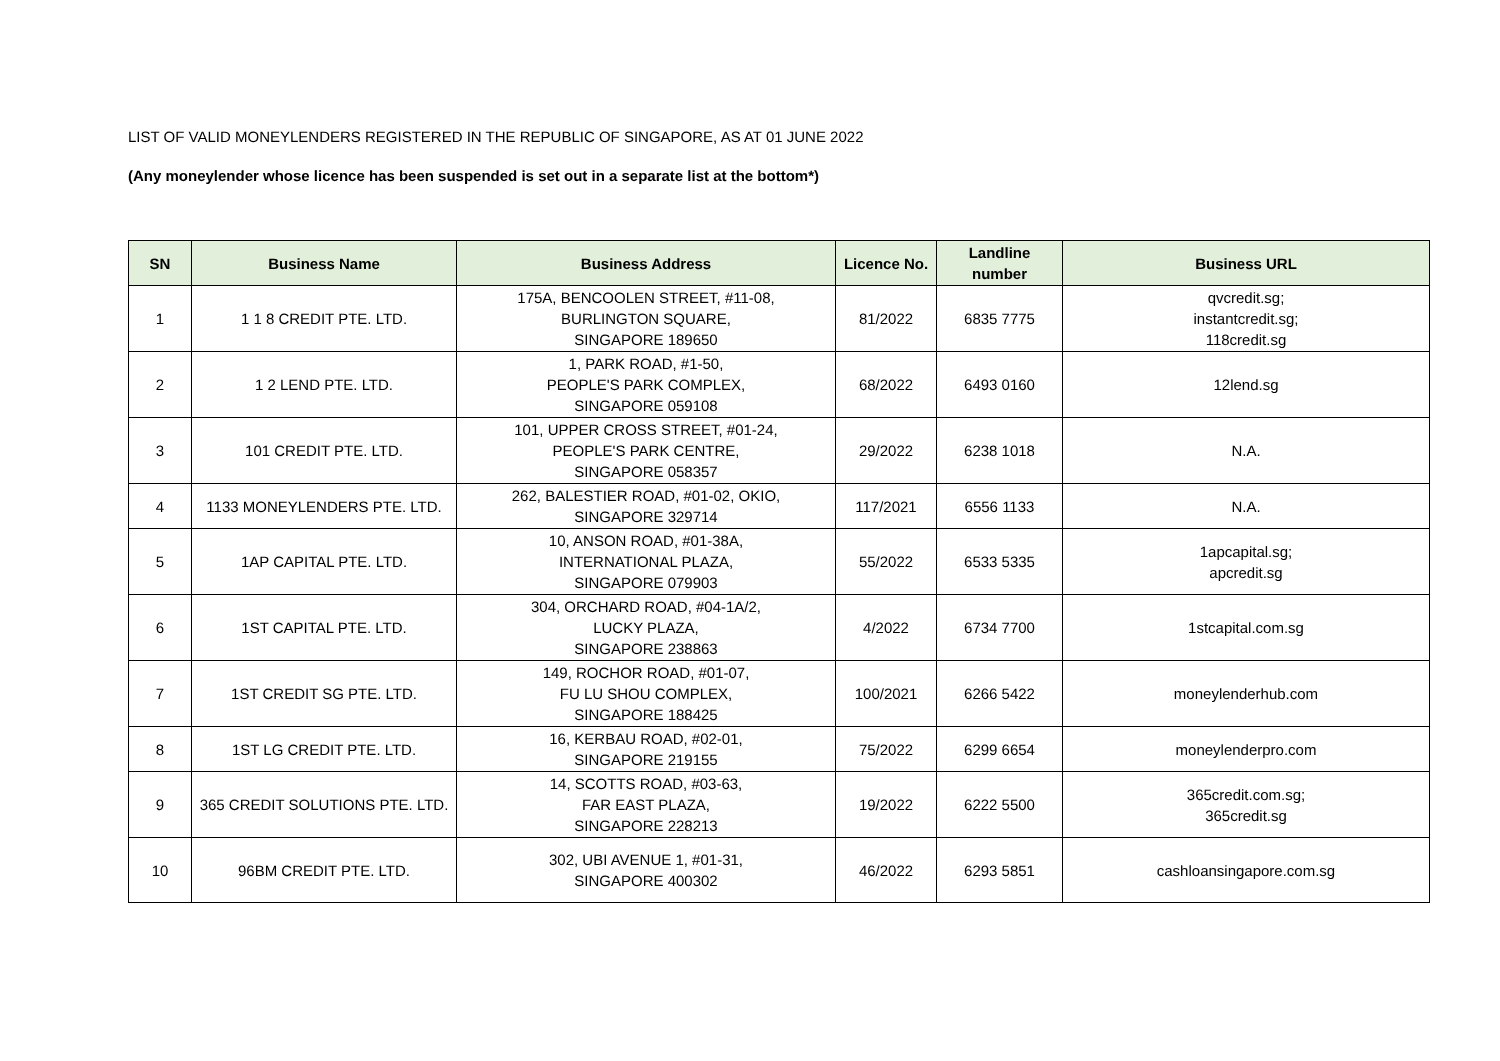LIST OF VALID MONEYLENDERS REGISTERED IN THE REPUBLIC OF SINGAPORE, AS AT 01 JUNE 2022
(Any moneylender whose licence has been suspended is set out in a separate list at the bottom*)
| SN | Business Name | Business Address | Licence No. | Landline number | Business URL |
| --- | --- | --- | --- | --- | --- |
| 1 | 1 1 8 CREDIT PTE. LTD. | 175A, BENCOOLEN STREET, #11-08, BURLINGTON SQUARE, SINGAPORE 189650 | 81/2022 | 6835 7775 | qvcredit.sg; instantcredit.sg; 118credit.sg |
| 2 | 1 2 LEND PTE. LTD. | 1, PARK ROAD, #1-50, PEOPLE'S PARK COMPLEX, SINGAPORE 059108 | 68/2022 | 6493 0160 | 12lend.sg |
| 3 | 101 CREDIT PTE. LTD. | 101, UPPER CROSS STREET, #01-24, PEOPLE'S PARK CENTRE, SINGAPORE 058357 | 29/2022 | 6238 1018 | N.A. |
| 4 | 1133 MONEYLENDERS PTE. LTD. | 262, BALESTIER ROAD, #01-02, OKIO, SINGAPORE 329714 | 117/2021 | 6556 1133 | N.A. |
| 5 | 1AP CAPITAL PTE. LTD. | 10, ANSON ROAD, #01-38A, INTERNATIONAL PLAZA, SINGAPORE 079903 | 55/2022 | 6533 5335 | 1apcapital.sg; apcredit.sg |
| 6 | 1ST CAPITAL PTE. LTD. | 304, ORCHARD ROAD, #04-1A/2, LUCKY PLAZA, SINGAPORE 238863 | 4/2022 | 6734 7700 | 1stcapital.com.sg |
| 7 | 1ST CREDIT SG PTE. LTD. | 149, ROCHOR ROAD, #01-07, FU LU SHOU COMPLEX, SINGAPORE 188425 | 100/2021 | 6266 5422 | moneylenderhub.com |
| 8 | 1ST LG CREDIT PTE. LTD. | 16, KERBAU ROAD, #02-01, SINGAPORE 219155 | 75/2022 | 6299 6654 | moneylenderpro.com |
| 9 | 365 CREDIT SOLUTIONS PTE. LTD. | 14, SCOTTS ROAD, #03-63, FAR EAST PLAZA, SINGAPORE 228213 | 19/2022 | 6222 5500 | 365credit.com.sg; 365credit.sg |
| 10 | 96BM CREDIT PTE. LTD. | 302, UBI AVENUE 1, #01-31, SINGAPORE 400302 | 46/2022 | 6293 5851 | cashloansingapore.com.sg |